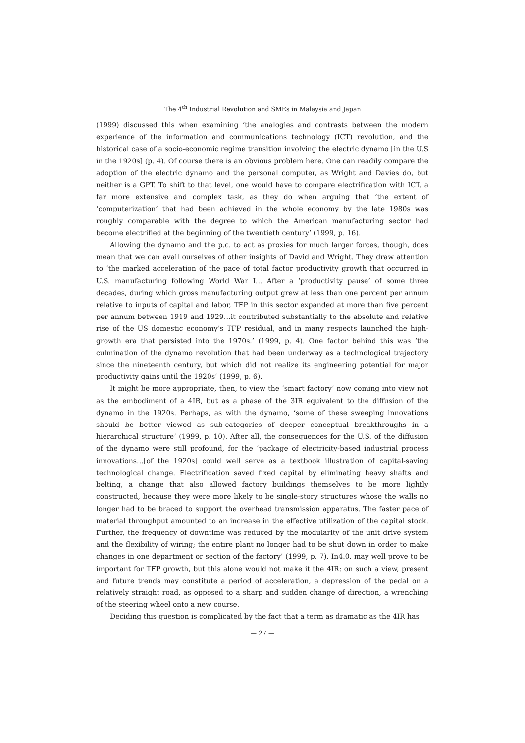The 4<sup>th</sup> Industrial Revolution and SMEs in Malaysia and Japan
(1999) discussed this when examining ‘the analogies and contrasts between the modern experience of the information and communications technology (ICT) revolution, and the historical case of a socio-economic regime transition involving the electric dynamo [in the U.S in the 1920s] (p. 4). Of course there is an obvious problem here. One can readily compare the adoption of the electric dynamo and the personal computer, as Wright and Davies do, but neither is a GPT. To shift to that level, one would have to compare electrification with ICT, a far more extensive and complex task, as they do when arguing that ‘the extent of ‘computerization’ that had been achieved in the whole economy by the late 1980s was roughly comparable with the degree to which the American manufacturing sector had become electrified at the beginning of the twentieth century’ (1999, p. 16).
Allowing the dynamo and the p.c. to act as proxies for much larger forces, though, does mean that we can avail ourselves of other insights of David and Wright. They draw attention to ‘the marked acceleration of the pace of total factor productivity growth that occurred in U.S. manufacturing following World War I... After a ‘productivity pause’ of some three decades, during which gross manufacturing output grew at less than one percent per annum relative to inputs of capital and labor, TFP in this sector expanded at more than five percent per annum between 1919 and 1929…it contributed substantially to the absolute and relative rise of the US domestic economy’s TFP residual, and in many respects launched the high-growth era that persisted into the 1970s.’ (1999, p. 4). One factor behind this was ‘the culmination of the dynamo revolution that had been underway as a technological trajectory since the nineteenth century, but which did not realize its engineering potential for major productivity gains until the 1920s’ (1999, p. 6).
It might be more appropriate, then, to view the ‘smart factory’ now coming into view not as the embodiment of a 4IR, but as a phase of the 3IR equivalent to the diffusion of the dynamo in the 1920s. Perhaps, as with the dynamo, ‘some of these sweeping innovations should be better viewed as sub-categories of deeper conceptual breakthroughs in a hierarchical structure’ (1999, p. 10). After all, the consequences for the U.S. of the diffusion of the dynamo were still profound, for the ‘package of electricity-based industrial process innovations…[of the 1920s] could well serve as a textbook illustration of capital-saving technological change. Electrification saved fixed capital by eliminating heavy shafts and belting, a change that also allowed factory buildings themselves to be more lightly constructed, because they were more likely to be single-story structures whose the walls no longer had to be braced to support the overhead transmission apparatus. The faster pace of material throughput amounted to an increase in the effective utilization of the capital stock. Further, the frequency of downtime was reduced by the modularity of the unit drive system and the flexibility of wiring; the entire plant no longer had to be shut down in order to make changes in one department or section of the factory’ (1999, p. 7). In4.0. may well prove to be important for TFP growth, but this alone would not make it the 4IR: on such a view, present and future trends may constitute a period of acceleration, a depression of the pedal on a relatively straight road, as opposed to a sharp and sudden change of direction, a wrenching of the steering wheel onto a new course.
Deciding this question is complicated by the fact that a term as dramatic as the 4IR has
— 27 —